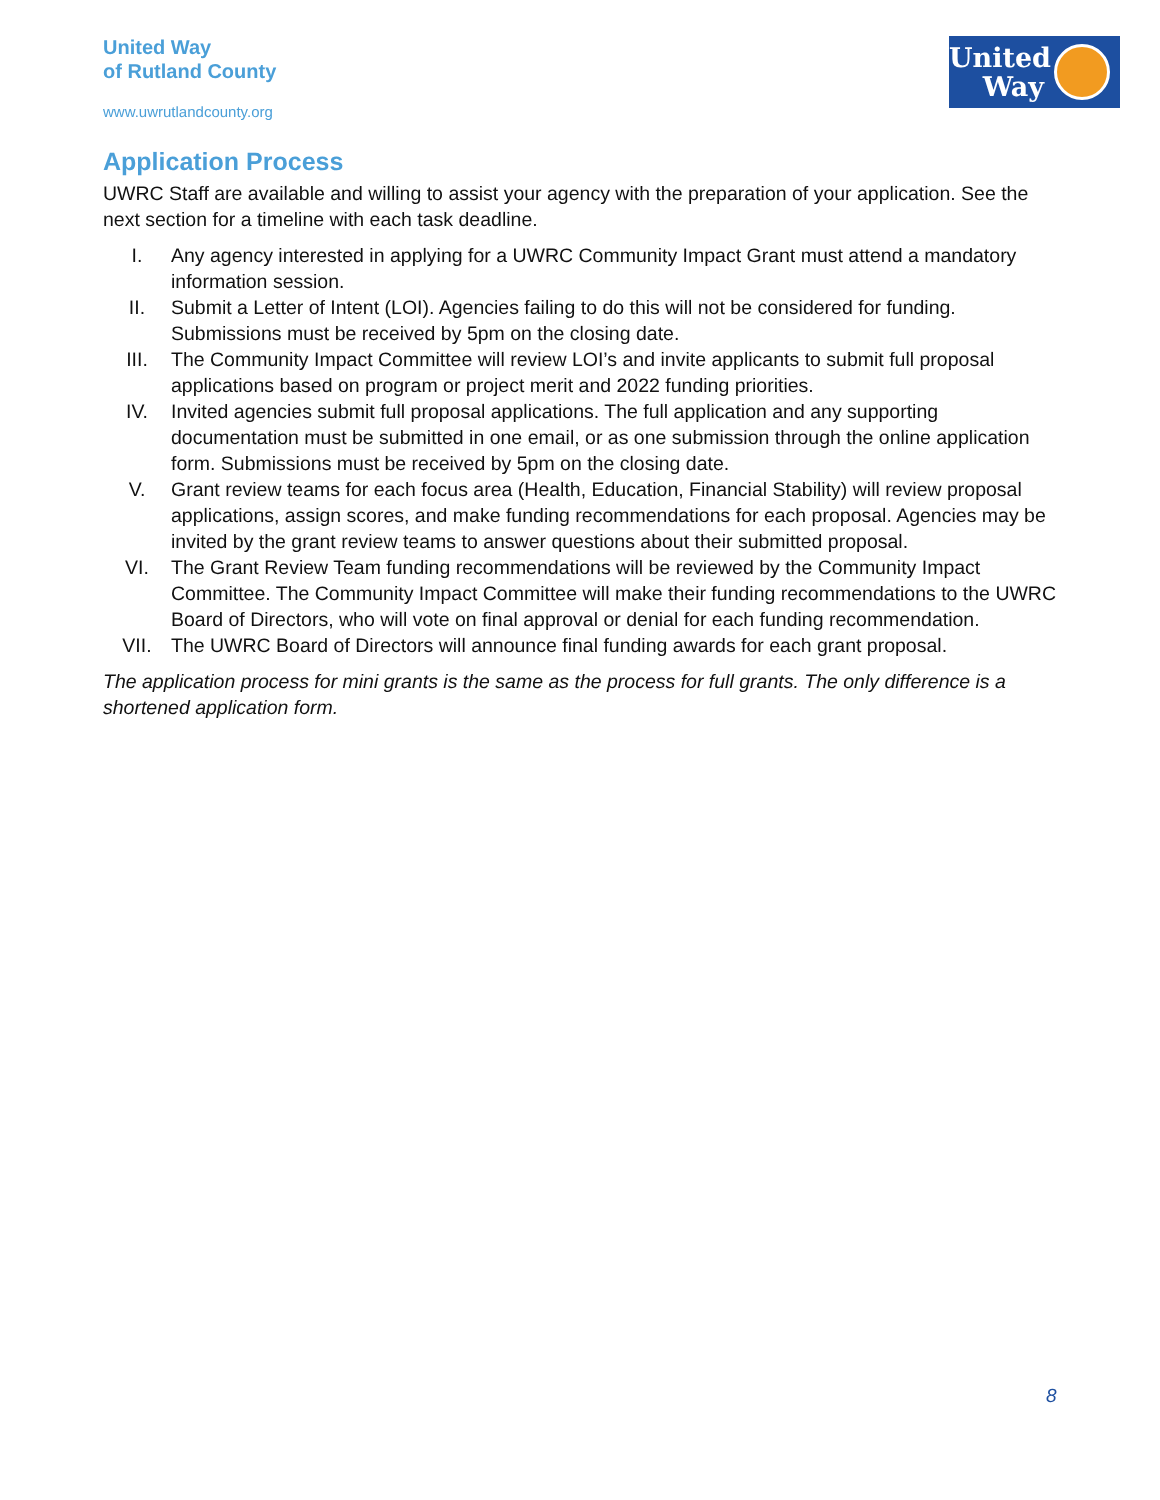United Way
of Rutland County
www.uwrutlandcounty.org
United
Way
Application Process
UWRC Staff are available and willing to assist your agency with the preparation of your application. See the next section for a timeline with each task deadline.
I. Any agency interested in applying for a UWRC Community Impact Grant must attend a mandatory information session.
II. Submit a Letter of Intent (LOI). Agencies failing to do this will not be considered for funding. Submissions must be received by 5pm on the closing date.
III. The Community Impact Committee will review LOI’s and invite applicants to submit full proposal applications based on program or project merit and 2022 funding priorities.
IV. Invited agencies submit full proposal applications. The full application and any supporting documentation must be submitted in one email, or as one submission through the online application form. Submissions must be received by 5pm on the closing date.
V. Grant review teams for each focus area (Health, Education, Financial Stability) will review proposal applications, assign scores, and make funding recommendations for each proposal. Agencies may be invited by the grant review teams to answer questions about their submitted proposal.
VI. The Grant Review Team funding recommendations will be reviewed by the Community Impact Committee. The Community Impact Committee will make their funding recommendations to the UWRC Board of Directors, who will vote on final approval or denial for each funding recommendation.
VII. The UWRC Board of Directors will announce final funding awards for each grant proposal.
The application process for mini grants is the same as the process for full grants. The only difference is a shortened application form.
8